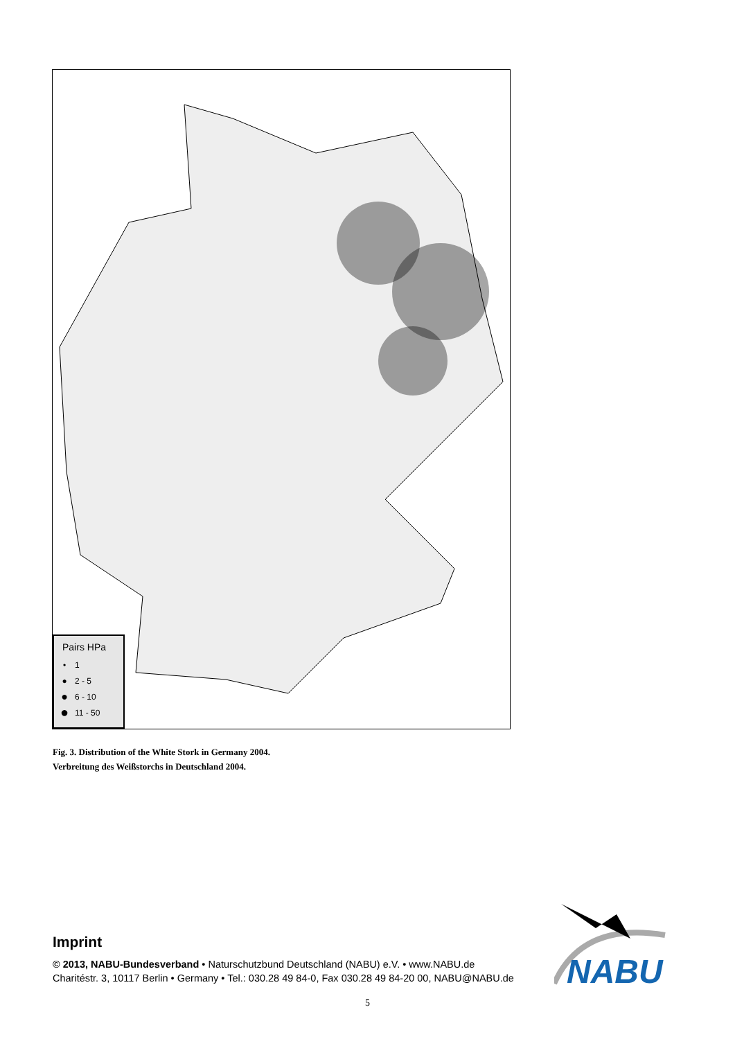Pairs HPa
• 1
● 2 - 5
● 6 - 10
● 11 - 50
Fig. 3. Distribution of the White Stork in Germany 2004.
Verbreitung des Weißstorchs in Deutschland 2004.
Imprint
© 2013, NABU-Bundesverband • Naturschutzbund Deutschland (NABU) e.V. • www.NABU.de
Charitéstr. 3, 10117 Berlin • Germany • Tel.: 030.28 49 84-0, Fax 030.28 49 84-20 00, NABU@NABU.de
NABU
5